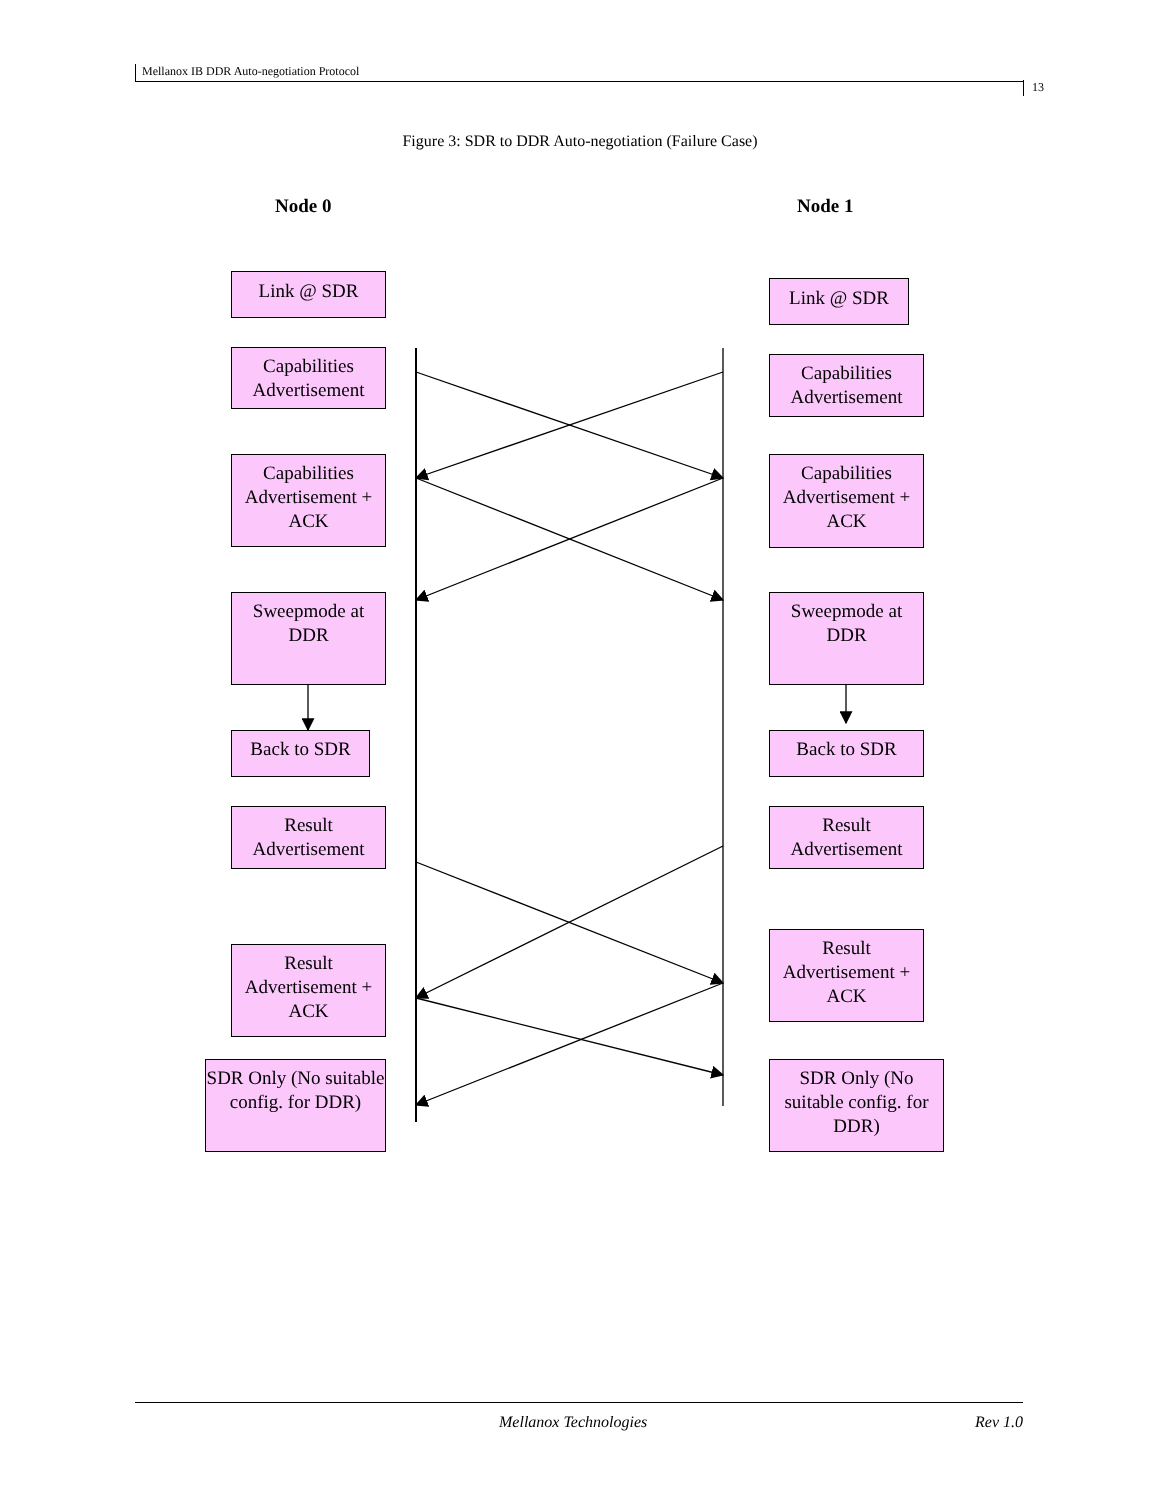Mellanox IB DDR Auto-negotiation Protocol
13
Figure 3: SDR to DDR Auto-negotiation (Failure Case)
Node 0 Node 1
Link @ SDR Link @ SDR
Capabilities Advertisement
Capabilities Advertisement
Capabilities Advertisement + ACK
Capabilities Advertisement + ACK
Sweepmode at DDR
Sweepmode at DDR
Back to SDR Back to SDR
Result Advertisement
Result Advertisement
Result Advertisement + ACK
Result Advertisement + ACK
SDR Only (No suitable config. for DDR)
SDR Only (No suitable config. for DDR)
Mellanox Technologies Rev 1.0